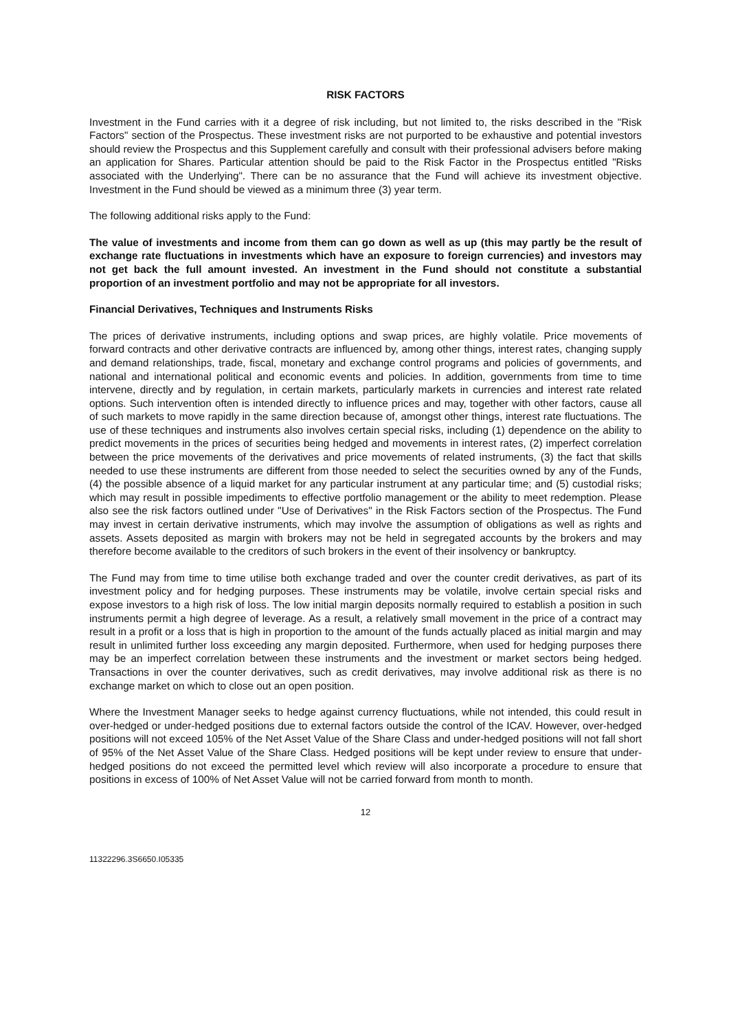RISK FACTORS
Investment in the Fund carries with it a degree of risk including, but not limited to, the risks described in the "Risk Factors" section of the Prospectus. These investment risks are not purported to be exhaustive and potential investors should review the Prospectus and this Supplement carefully and consult with their professional advisers before making an application for Shares. Particular attention should be paid to the Risk Factor in the Prospectus entitled "Risks associated with the Underlying". There can be no assurance that the Fund will achieve its investment objective. Investment in the Fund should be viewed as a minimum three (3) year term.
The following additional risks apply to the Fund:
The value of investments and income from them can go down as well as up (this may partly be the result of exchange rate fluctuations in investments which have an exposure to foreign currencies) and investors may not get back the full amount invested. An investment in the Fund should not constitute a substantial proportion of an investment portfolio and may not be appropriate for all investors.
Financial Derivatives, Techniques and Instruments Risks
The prices of derivative instruments, including options and swap prices, are highly volatile. Price movements of forward contracts and other derivative contracts are influenced by, among other things, interest rates, changing supply and demand relationships, trade, fiscal, monetary and exchange control programs and policies of governments, and national and international political and economic events and policies. In addition, governments from time to time intervene, directly and by regulation, in certain markets, particularly markets in currencies and interest rate related options. Such intervention often is intended directly to influence prices and may, together with other factors, cause all of such markets to move rapidly in the same direction because of, amongst other things, interest rate fluctuations. The use of these techniques and instruments also involves certain special risks, including (1) dependence on the ability to predict movements in the prices of securities being hedged and movements in interest rates, (2) imperfect correlation between the price movements of the derivatives and price movements of related instruments, (3) the fact that skills needed to use these instruments are different from those needed to select the securities owned by any of the Funds, (4) the possible absence of a liquid market for any particular instrument at any particular time; and (5) custodial risks; which may result in possible impediments to effective portfolio management or the ability to meet redemption. Please also see the risk factors outlined under "Use of Derivatives" in the Risk Factors section of the Prospectus. The Fund may invest in certain derivative instruments, which may involve the assumption of obligations as well as rights and assets. Assets deposited as margin with brokers may not be held in segregated accounts by the brokers and may therefore become available to the creditors of such brokers in the event of their insolvency or bankruptcy.
The Fund may from time to time utilise both exchange traded and over the counter credit derivatives, as part of its investment policy and for hedging purposes. These instruments may be volatile, involve certain special risks and expose investors to a high risk of loss. The low initial margin deposits normally required to establish a position in such instruments permit a high degree of leverage. As a result, a relatively small movement in the price of a contract may result in a profit or a loss that is high in proportion to the amount of the funds actually placed as initial margin and may result in unlimited further loss exceeding any margin deposited. Furthermore, when used for hedging purposes there may be an imperfect correlation between these instruments and the investment or market sectors being hedged. Transactions in over the counter derivatives, such as credit derivatives, may involve additional risk as there is no exchange market on which to close out an open position.
Where the Investment Manager seeks to hedge against currency fluctuations, while not intended, this could result in over-hedged or under-hedged positions due to external factors outside the control of the ICAV. However, over-hedged positions will not exceed 105% of the Net Asset Value of the Share Class and under-hedged positions will not fall short of 95% of the Net Asset Value of the Share Class. Hedged positions will be kept under review to ensure that under-hedged positions do not exceed the permitted level which review will also incorporate a procedure to ensure that positions in excess of 100% of Net Asset Value will not be carried forward from month to month.
12
11322296.3S6650.I05335